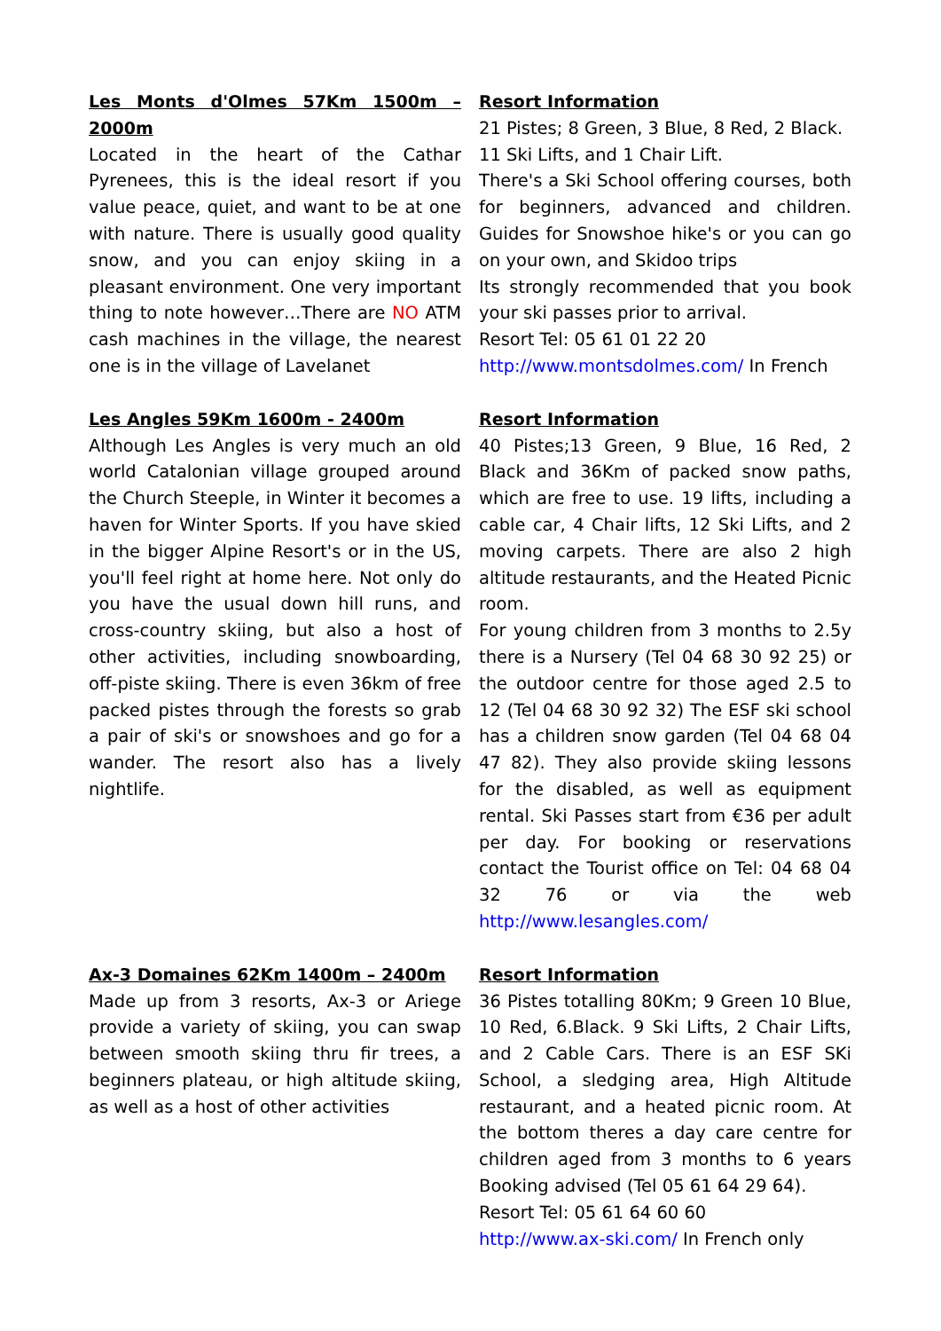Les Monts d'Olmes 57Km 1500m – 2000m
Located in the heart of the Cathar Pyrenees, this is the ideal resort if you value peace, quiet, and want to be at one with nature. There is usually good quality snow, and you can enjoy skiing in a pleasant environment. One very important thing to note however…There are NO ATM cash machines in the village, the nearest one is in the village of Lavelanet
Resort Information
21 Pistes; 8 Green, 3 Blue, 8 Red, 2 Black.
11 Ski Lifts, and 1 Chair Lift.
There's a Ski School offering courses, both for beginners, advanced and children. Guides for Snowshoe hike's or you can go on your own, and Skidoo trips
Its strongly recommended that you book your ski passes prior to arrival.
Resort Tel: 05 61 01 22 20
http://www.montsdolmes.com/ In French
Les Angles 59Km 1600m - 2400m
Although Les Angles is very much an old world Catalonian village grouped around the Church Steeple, in Winter it becomes a haven for Winter Sports. If you have skied in the bigger Alpine Resort's or in the US, you'll feel right at home here. Not only do you have the usual down hill runs, and cross-country skiing, but also a host of other activities, including snowboarding, off-piste skiing. There is even 36km of free packed pistes through the forests so grab a pair of ski's or snowshoes and go for a wander. The resort also has a lively nightlife.
Resort Information
40 Pistes;13 Green, 9 Blue, 16 Red, 2 Black and 36Km of packed snow paths, which are free to use. 19 lifts, including a cable car, 4 Chair lifts, 12 Ski Lifts, and 2 moving carpets. There are also 2 high altitude restaurants, and the Heated Picnic room.
For young children from 3 months to 2.5y there is a Nursery (Tel 04 68 30 92 25) or the outdoor centre for those aged 2.5 to 12 (Tel 04 68 30 92 32) The ESF ski school has a children snow garden (Tel 04 68 04 47 82). They also provide skiing lessons for the disabled, as well as equipment rental. Ski Passes start from €36 per adult per day. For booking or reservations contact the Tourist office on Tel: 04 68 04 32 76 or via the web http://www.lesangles.com/
Ax-3 Domaines 62Km 1400m – 2400m
Made up from 3 resorts, Ax-3 or Ariege provide a variety of skiing, you can swap between smooth skiing thru fir trees, a beginners plateau, or high altitude skiing, as well as a host of other activities
Resort Information
36 Pistes totalling 80Km; 9 Green 10 Blue, 10 Red, 6.Black. 9 Ski Lifts, 2 Chair Lifts, and 2 Cable Cars. There is an ESF SKi School, a sledging area, High Altitude restaurant, and a heated picnic room. At the bottom theres a day care centre for children aged from 3 months to 6 years Booking advised (Tel 05 61 64 29 64).
Resort Tel: 05 61 64 60 60
http://www.ax-ski.com/ In French only